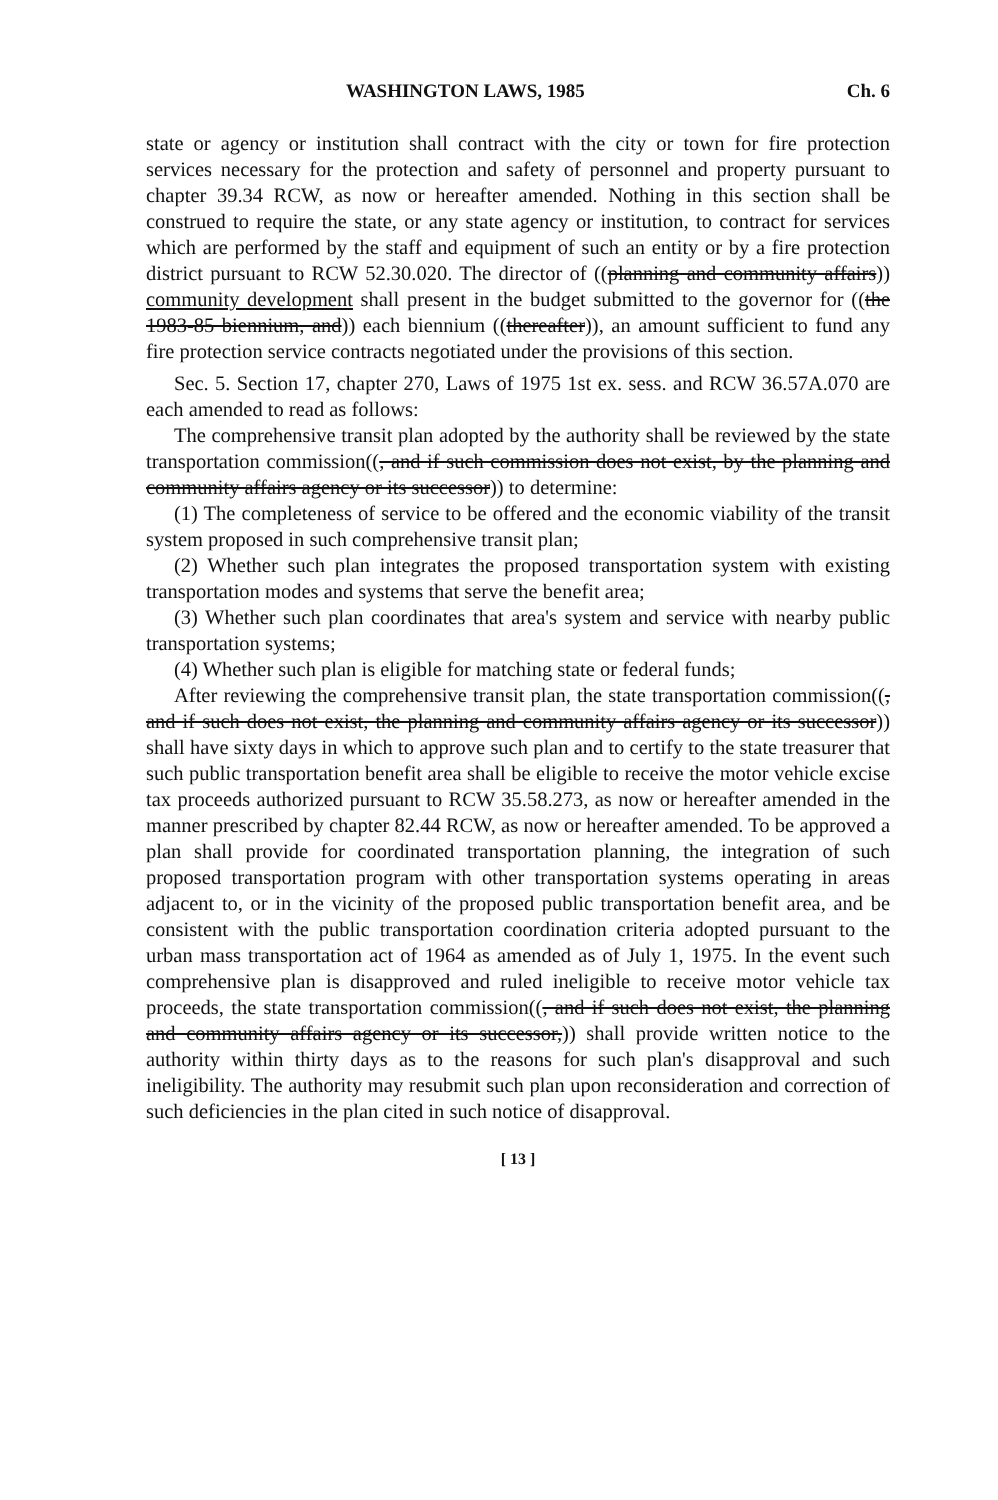WASHINGTON LAWS, 1985 Ch. 6
state or agency or institution shall contract with the city or town for fire protection services necessary for the protection and safety of personnel and property pursuant to chapter 39.34 RCW, as now or hereafter amended. Nothing in this section shall be construed to require the state, or any state agency or institution, to contract for services which are performed by the staff and equipment of such an entity or by a fire protection district pursuant to RCW 52.30.020. The director of ((planning and community affairs)) community development shall present in the budget submitted to the governor for ((the 1983-85 biennium, and)) each biennium ((thereafter)), an amount sufficient to fund any fire protection service contracts negotiated under the provisions of this section.
Sec. 5. Section 17, chapter 270, Laws of 1975 1st ex. sess. and RCW 36.57A.070 are each amended to read as follows:
The comprehensive transit plan adopted by the authority shall be reviewed by the state transportation commission((, and if such commission does not exist, by the planning and community affairs agency or its successor)) to determine:
(1) The completeness of service to be offered and the economic viability of the transit system proposed in such comprehensive transit plan;
(2) Whether such plan integrates the proposed transportation system with existing transportation modes and systems that serve the benefit area;
(3) Whether such plan coordinates that area's system and service with nearby public transportation systems;
(4) Whether such plan is eligible for matching state or federal funds;
After reviewing the comprehensive transit plan, the state transportation commission((, and if such does not exist, the planning and community affairs agency or its successor)) shall have sixty days in which to approve such plan and to certify to the state treasurer that such public transportation benefit area shall be eligible to receive the motor vehicle excise tax proceeds authorized pursuant to RCW 35.58.273, as now or hereafter amended in the manner prescribed by chapter 82.44 RCW, as now or hereafter amended. To be approved a plan shall provide for coordinated transportation planning, the integration of such proposed transportation program with other transportation systems operating in areas adjacent to, or in the vicinity of the proposed public transportation benefit area, and be consistent with the public transportation coordination criteria adopted pursuant to the urban mass transportation act of 1964 as amended as of July 1, 1975. In the event such comprehensive plan is disapproved and ruled ineligible to receive motor vehicle tax proceeds, the state transportation commission((, and if such does not exist, the planning and community affairs agency or its successor,)) shall provide written notice to the authority within thirty days as to the reasons for such plan's disapproval and such ineligibility. The authority may resubmit such plan upon reconsideration and correction of such deficiencies in the plan cited in such notice of disapproval.
[ 13 ]